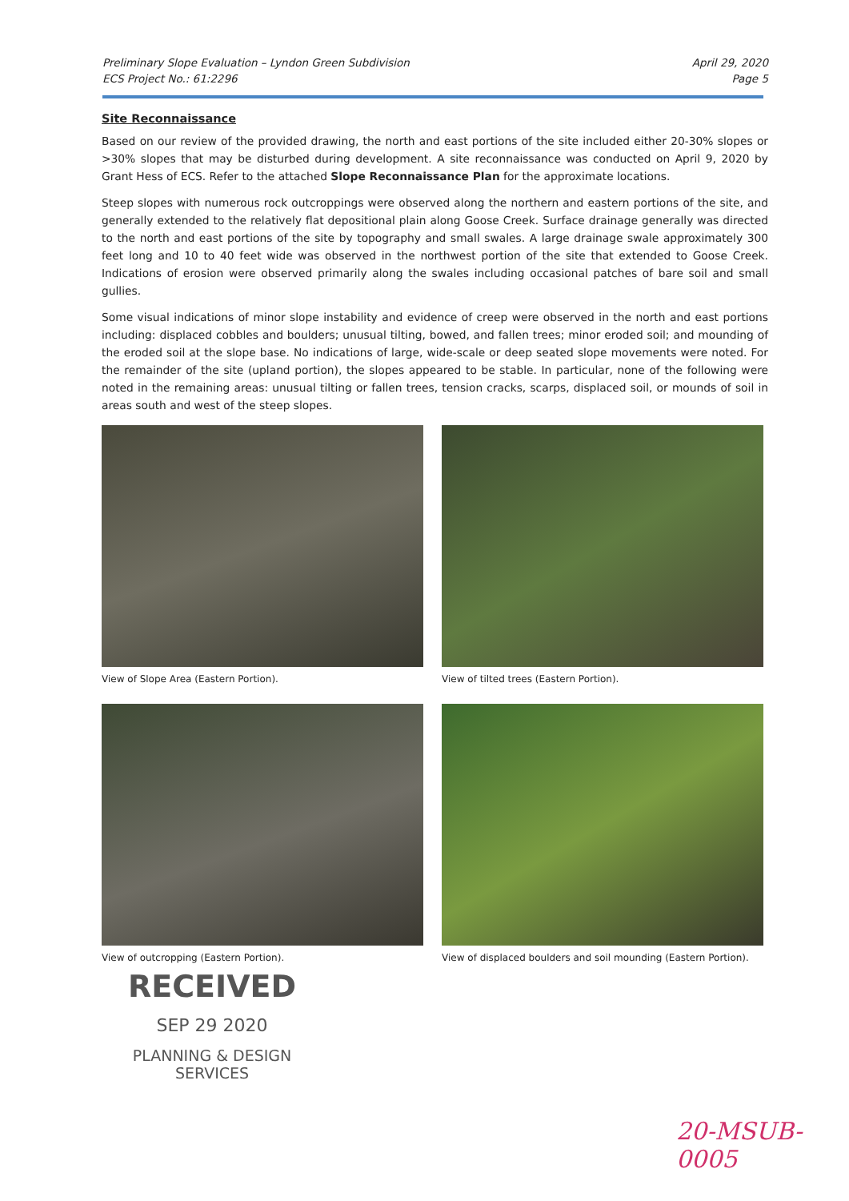Preliminary Slope Evaluation – Lyndon Green Subdivision
ECS Project No.: 61:2296
April 29, 2020
Page 5
Site Reconnaissance
Based on our review of the provided drawing, the north and east portions of the site included either 20-30% slopes or >30% slopes that may be disturbed during development. A site reconnaissance was conducted on April 9, 2020 by Grant Hess of ECS. Refer to the attached Slope Reconnaissance Plan for the approximate locations.
Steep slopes with numerous rock outcroppings were observed along the northern and eastern portions of the site, and generally extended to the relatively flat depositional plain along Goose Creek. Surface drainage generally was directed to the north and east portions of the site by topography and small swales. A large drainage swale approximately 300 feet long and 10 to 40 feet wide was observed in the northwest portion of the site that extended to Goose Creek. Indications of erosion were observed primarily along the swales including occasional patches of bare soil and small gullies.
Some visual indications of minor slope instability and evidence of creep were observed in the north and east portions including: displaced cobbles and boulders; unusual tilting, bowed, and fallen trees; minor eroded soil; and mounding of the eroded soil at the slope base. No indications of large, wide-scale or deep seated slope movements were noted. For the remainder of the site (upland portion), the slopes appeared to be stable. In particular, none of the following were noted in the remaining areas: unusual tilting or fallen trees, tension cracks, scarps, displaced soil, or mounds of soil in areas south and west of the steep slopes.
View of Slope Area (Eastern Portion).
View of tilted trees (Eastern Portion).
View of outcropping (Eastern Portion).
View of displaced boulders and soil mounding (Eastern Portion).
RECEIVED
SEP 29 2020
PLANNING & DESIGN
SERVICES
20-MSUB-0005